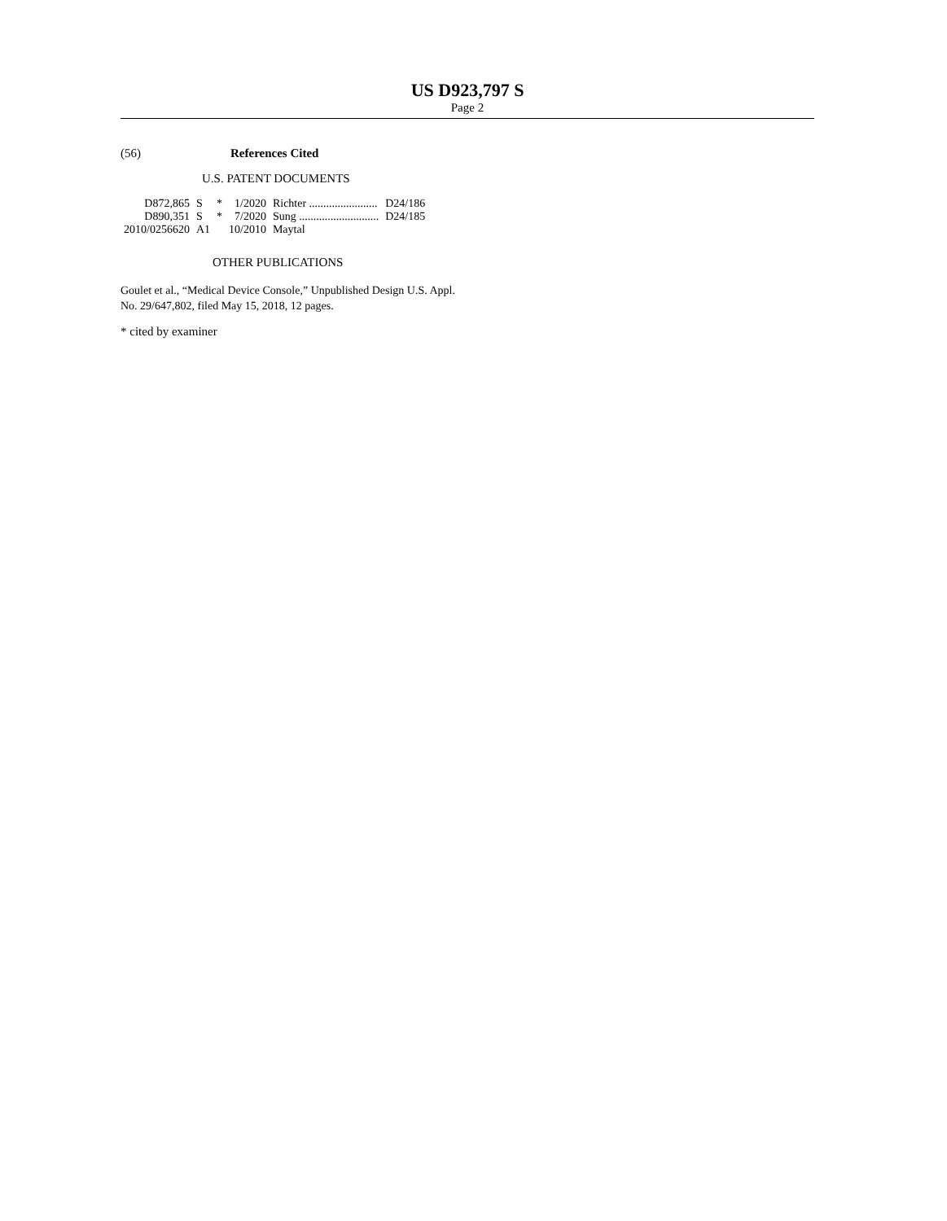US D923,797 S
Page 2
(56) References Cited
U.S. PATENT DOCUMENTS
| D872,865 | S | * | 1/2020 | Richter ........................ | D24/186 |
| D890,351 | S | * | 7/2020 | Sung ............................ | D24/185 |
| 2010/0256620 | A1 | | 10/2010 | Maytal | |
OTHER PUBLICATIONS
Goulet et al., “Medical Device Console,” Unpublished Design U.S. Appl. No. 29/647,802, filed May 15, 2018, 12 pages.
* cited by examiner